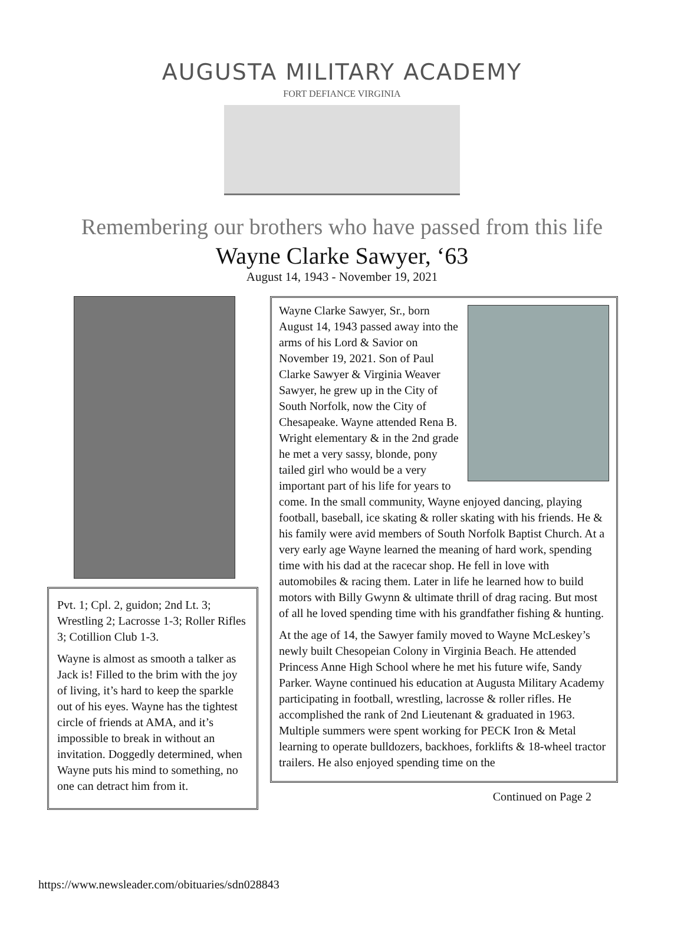AUGUSTA MILITARY ACADEMY
FORT DEFIANCE VIRGINIA
Remembering our brothers who have passed from this life
Wayne Clarke Sawyer, ‘63
August 14, 1943 - November 19, 2021
Pvt. 1; Cpl. 2, guidon; 2nd Lt. 3; Wrestling 2; Lacrosse 1-3; Roller Rifles 3; Cotillion Club 1-3.
Wayne is almost as smooth a talker as Jack is! Filled to the brim with the joy of living, it’s hard to keep the sparkle out of his eyes. Wayne has the tightest circle of friends at AMA, and it’s impossible to break in without an invitation. Doggedly determined, when Wayne puts his mind to something, no one can detract him from it.
Wayne Clarke Sawyer, Sr., born August 14, 1943 passed away into the arms of his Lord & Savior on November 19, 2021. Son of Paul Clarke Sawyer & Virginia Weaver Sawyer, he grew up in the City of South Norfolk, now the City of Chesapeake. Wayne attended Rena B. Wright elementary & in the 2nd grade he met a very sassy, blonde, pony tailed girl who would be a very important part of his life for years to come. In the small community, Wayne enjoyed dancing, playing football, baseball, ice skating & roller skating with his friends. He & his family were avid members of South Norfolk Baptist Church. At a very early age Wayne learned the meaning of hard work, spending time with his dad at the racecar shop. He fell in love with automobiles & racing them. Later in life he learned how to build motors with Billy Gwynn & ultimate thrill of drag racing. But most of all he loved spending time with his grandfather fishing & hunting.
At the age of 14, the Sawyer family moved to Wayne McLeskey’s newly built Chesopeian Colony in Virginia Beach. He attended Princess Anne High School where he met his future wife, Sandy Parker. Wayne continued his education at Augusta Military Academy participating in football, wrestling, lacrosse & roller rifles. He accomplished the rank of 2nd Lieutenant & graduated in 1963. Multiple summers were spent working for PECK Iron & Metal learning to operate bulldozers, backhoes, forklifts & 18-wheel tractor trailers. He also enjoyed spending time on the
Continued on Page 2
https://www.newsleader.com/obituaries/sdn028843